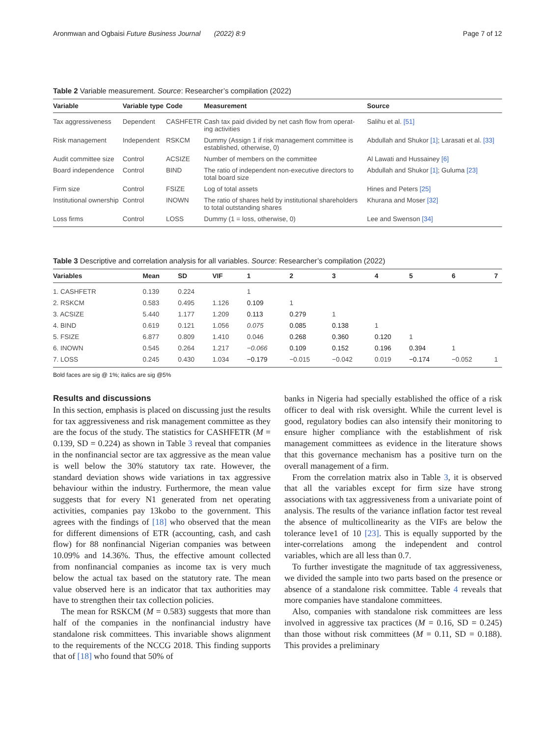Aronmwan and Ogbaisi Future Business Journal (2022) 8:9 Page 7 of 12
Table 2 Variable measurement. Source: Researcher’s compilation (2022)
| Variable | Variable type | Code | Measurement | Source |
| --- | --- | --- | --- | --- |
| Tax aggressiveness | Dependent | CASHFETR | Cash tax paid divided by net cash flow from operat- ing activities | Salihu et al. [51] |
| Risk management | Independent | RSKCM | Dummy (Assign 1 if risk management committee is established, otherwise, 0) | Abdullah and Shukor [1] ; Larasati et al. [33] |
| Audit committee size | Control | ACSIZE | Number of members on the committee | Al Lawati and Hussainey [6] |
| Board independence | Control | BIND | The ratio of independent non-executive directors to total board size | Abdullah and Shukor [1] ; Guluma [23] |
| Firm size | Control | FSIZE | Log of total assets | Hines and Peters [25] |
| Institutional ownership | Control | INOWN | The ratio of shares held by institutional shareholders to total outstanding shares | Khurana and Moser [32] |
| Loss firms | Control | LOSS | Dummy (1 = loss, otherwise, 0) | Lee and Swenson [34] |
Table 3 Descriptive and correlation analysis for all variables. Source: Researcher’s compilation (2022)
| Variables | Mean | SD | VIF | 1 | 2 | 3 | 4 | 5 | 6 | 7 |
| --- | --- | --- | --- | --- | --- | --- | --- | --- | --- | --- |
| 1. CASHFETR | 0.139 | 0.224 | | 1 | | | | | | |
| 2. RSKCM | 0.583 | 0.495 | 1.126 | 0.109 | 1 | | | | | |
| 3. ACSIZE | 5.440 | 1.177 | 1.209 | 0.113 | 0.279 | 1 | | | | |
| 4. BIND | 0.619 | 0.121 | 1.056 | 0.075 | 0.085 | 0.138 | 1 | | | |
| 5. FSIZE | 6.877 | 0.809 | 1.410 | 0.046 | 0.268 | 0.360 | 0.120 | 1 | | |
| 6. INOWN | 0.545 | 0.264 | 1.217 | −0.066 | 0.109 | 0.152 | 0.196 | 0.394 | 1 | |
| 7. LOSS | 0.245 | 0.430 | 1.034 | −0.179 | −0.015 | −0.042 | 0.019 | −0.174 | −0.052 | 1 |
Bold faces are sig @ 1%; italics are sig @5%
Results and discussions
In this section, emphasis is placed on discussing just the results for tax aggressiveness and risk management committee as they are the focus of the study. The statistics for CASHFETR (M = 0.139, SD = 0.224) as shown in Table 3 reveal that companies in the nonfinancial sector are tax aggressive as the mean value is well below the 30% statutory tax rate. However, the standard deviation shows wide variations in tax aggressive behaviour within the industry. Furthermore, the mean value suggests that for every N1 generated from net operating activities, companies pay 13kobo to the government. This agrees with the findings of [18] who observed that the mean for different dimensions of ETR (accounting, cash, and cash flow) for 88 nonfinancial Nigerian companies was between 10.09% and 14.36%. Thus, the effective amount collected from nonfinancial companies as income tax is very much below the actual tax based on the statutory rate. The mean value observed here is an indicator that tax authorities may have to strengthen their tax collection policies.
The mean for RSKCM (M = 0.583) suggests that more than half of the companies in the nonfinancial industry have standalone risk committees. This invariable shows alignment to the requirements of the NCCG 2018. This finding supports that of [18] who found that 50% of
banks in Nigeria had specially established the office of a risk officer to deal with risk oversight. While the current level is good, regulatory bodies can also intensify their monitoring to ensure higher compliance with the establishment of risk management committees as evidence in the literature shows that this governance mechanism has a positive turn on the overall management of a firm.
From the correlation matrix also in Table 3, it is observed that all the variables except for firm size have strong associations with tax aggressiveness from a univariate point of analysis. The results of the variance inflation factor test reveal the absence of multicollinearity as the VIFs are below the tolerance leve1 of 10 [23]. This is equally supported by the inter-correlations among the independent and control variables, which are all less than 0.7.
To further investigate the magnitude of tax aggressiveness, we divided the sample into two parts based on the presence or absence of a standalone risk committee. Table 4 reveals that more companies have standalone committees.
Also, companies with standalone risk committees are less involved in aggressive tax practices (M = 0.16, SD = 0.245) than those without risk committees (M = 0.11, SD = 0.188). This provides a preliminary